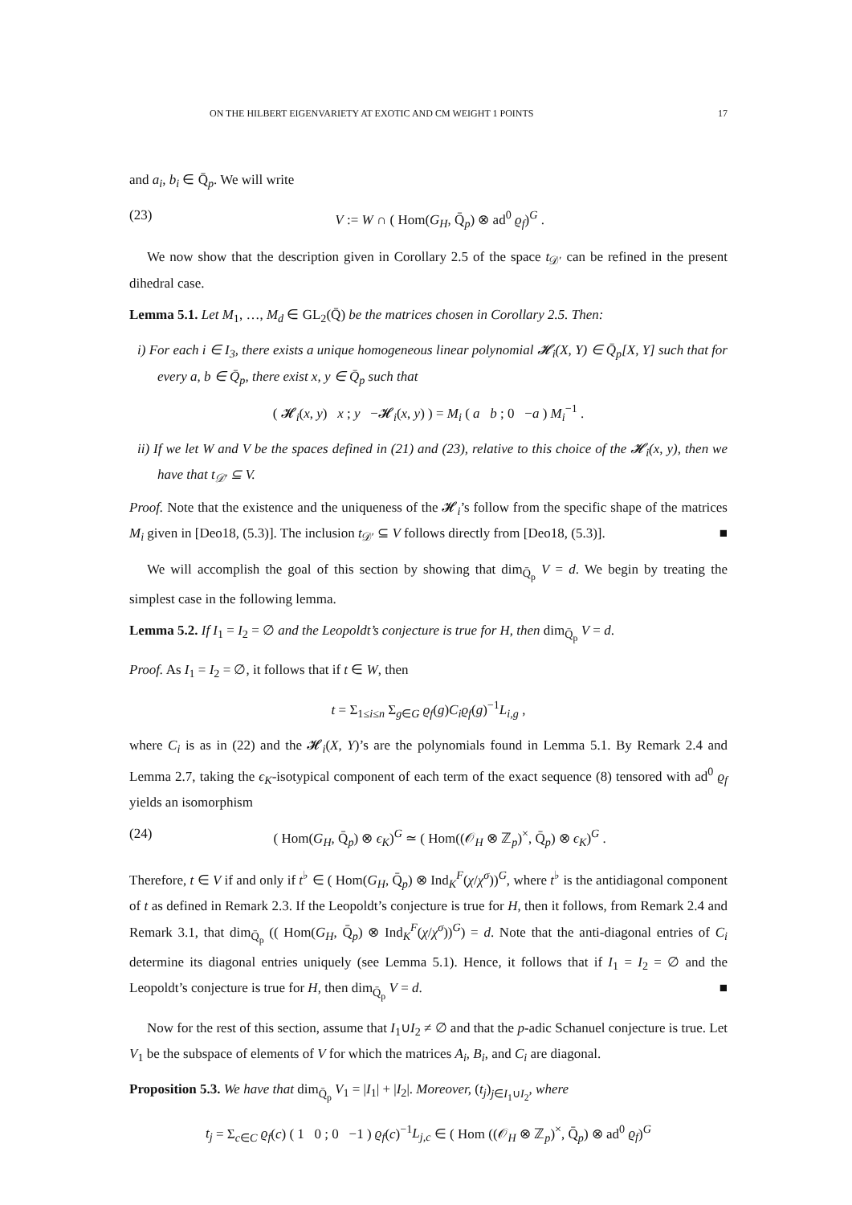ON THE HILBERT EIGENVARIETY AT EXOTIC AND CM WEIGHT 1 POINTS 17
and a<sub>i</sub>, b<sub>i</sub> ∈ Q̄<sub>p</sub>. We will write
(23) V := W ∩ ( Hom(G<sub>H</sub>, Q̄<sub>p</sub>) ⊗ ad<sup>0</sup> ϱ<sub>f</sub>)<sup>G</sup> .
We now show that the description given in Corollary 2.5 of the space t<sub>𝒟′</sub> can be refined in the present dihedral case.
Lemma 5.1. Let M<sub>1</sub>, …, M<sub>d</sub> ∈ GL<sub>2</sub>(Q̄) be the matrices chosen in Corollary 2.5. Then:
i) For each i ∈ I<sub>3</sub>, there exists a unique homogeneous linear polynomial 𝓗<sub>i</sub>(X, Y) ∈ Q̄<sub>p</sub>[X, Y] such that for every a, b ∈ Q̄<sub>p</sub>, there exist x, y ∈ Q̄<sub>p</sub> such that
( 𝓗<sub>i</sub>(x, y) x ; y −𝓗<sub>i</sub>(x, y) ) = M<sub>i</sub> ( a b ; 0 −a ) M<sub>i</sub><sup>−1</sup> .
ii) If we let W and V be the spaces defined in (21) and (23), relative to this choice of the 𝓗<sub>i</sub>(x, y), then we have that t<sub>𝒟′</sub> ⊆ V.
Proof. Note that the existence and the uniqueness of the 𝓗<sub>i</sub>’s follow from the specific shape of the matrices M<sub>i</sub> given in [Deo18, (5.3)]. The inclusion t<sub>𝒟′</sub> ⊆ V follows directly from [Deo18, (5.3)]. ■
We will accomplish the goal of this section by showing that dim<sub>Q̄<sub>p</sub></sub> V = d. We begin by treating the simplest case in the following lemma.
Lemma 5.2. If I<sub>1</sub> = I<sub>2</sub> = ∅ and the Leopoldt’s conjecture is true for H, then dim<sub>Q̄<sub>p</sub></sub> V = d.
Proof. As I<sub>1</sub> = I<sub>2</sub> = ∅, it follows that if t ∈ W, then
t = Σ<sub>1≤i≤n</sub> Σ<sub>g∈G</sub> ϱ<sub>f</sub>(g)C<sub>i</sub> ϱ<sub>f</sub>(g)<sup>−1</sup>L<sub>i,g</sub> ,
where C<sub>i</sub> is as in (22) and the 𝓗<sub>i</sub>(X, Y)’s are the polynomials found in Lemma 5.1. By Remark 2.4 and Lemma 2.7, taking the ϵ<sub>K</sub>-isotypical component of each term of the exact sequence (8) tensored with ad<sup>0</sup> ϱ<sub>f</sub> yields an isomorphism
(24) ( Hom(G<sub>H</sub>, Q̄<sub>p</sub>) ⊗ ϵ<sub>K</sub>)<sup>G</sup> ≃ ( Hom((𝒪<sub>H</sub> ⊗ ℤ<sub>p</sub>)<sup>×</sup>, Q̄<sub>p</sub>) ⊗ ϵ<sub>K</sub>)<sup>G</sup> .
Therefore, t ∈ V if and only if t<sup>♭</sup> ∈ ( Hom(G<sub>H</sub>, Q̄<sub>p</sub>) ⊗ Ind<sub>K</sub><sup>F</sup>(χ/χ<sup>σ</sup>))<sup>G</sup>, where t<sup>♭</sup> is the antidiagonal component of t as defined in Remark 2.3. If the Leopoldt’s conjecture is true for H, then it follows, from Remark 2.4 and Remark 3.1, that dim<sub>Q̄<sub>p</sub></sub> (( Hom(G<sub>H</sub>, Q̄<sub>p</sub>) ⊗ Ind<sub>K</sub><sup>F</sup>(χ/χ<sup>σ</sup>))<sup>G</sup>) = d. Note that the anti-diagonal entries of C<sub>i</sub> determine its diagonal entries uniquely (see Lemma 5.1). Hence, it follows that if I<sub>1</sub> = I<sub>2</sub> = ∅ and the Leopoldt’s conjecture is true for H, then dim<sub>Q̄<sub>p</sub></sub> V = d. ■
Now for the rest of this section, assume that I<sub>1</sub>∪I<sub>2</sub> ≠ ∅ and that the p-adic Schanuel conjecture is true. Let V<sub>1</sub> be the subspace of elements of V for which the matrices A<sub>i</sub>, B<sub>i</sub>, and C<sub>i</sub> are diagonal.
Proposition 5.3. We have that dim<sub>Q̄<sub>p</sub></sub> V<sub>1</sub> = |I<sub>1</sub>| + |I<sub>2</sub>|. Moreover, (t<sub>j</sub>)<sub>j∈I<sub>1</sub>∪I<sub>2</sub></sub>, where
t<sub>j</sub> = Σ<sub>c∈C</sub> ϱ<sub>f</sub>(c) ( 1 0 ; 0 −1 ) ϱ<sub>f</sub>(c)<sup>−1</sup>L<sub>j,c</sub> ∈ ( Hom ((𝒪<sub>H</sub> ⊗ ℤ<sub>p</sub>)<sup>×</sup>, Q̄<sub>p</sub>) ⊗ ad<sup>0</sup> ϱ<sub>f</sub>)<sup>G</sup>